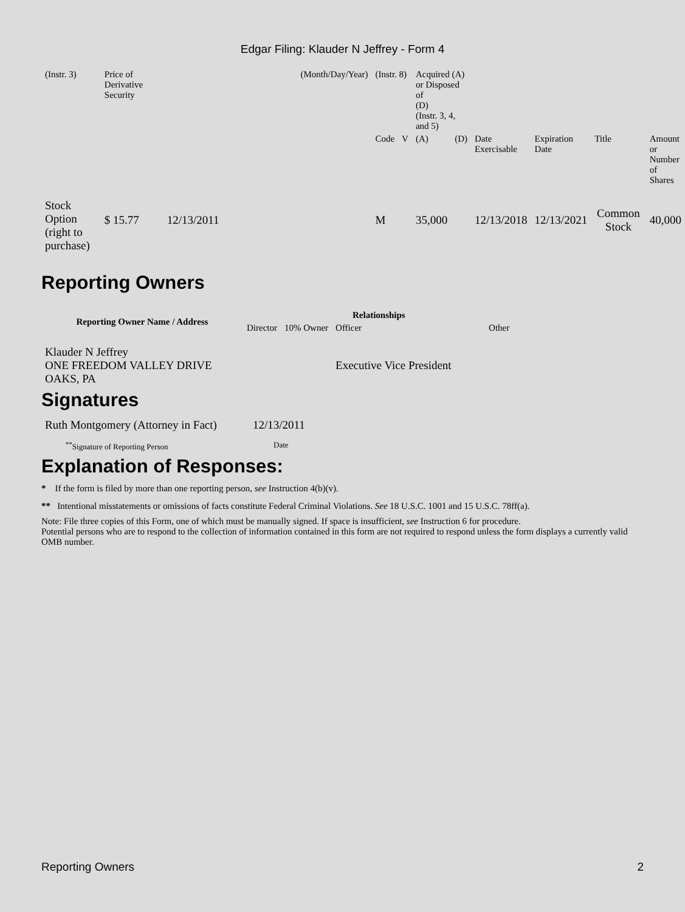Edgar Filing: Klauder N Jeffrey - Form 4
| (Instr. 3) | Price of Derivative Security | | (Month/Day/Year) | (Instr. 8) | | Acquired (A) or Disposed of (D) (Instr. 3, 4, and 5) | | | | | |
| | | | | Code | V | (A) | (D) | Date Exercisable | Expiration Date | Title | Amount or Number of Shares |
| Stock Option (right to purchase) | $ 15.77 | 12/13/2011 | | M | | 35,000 | | 12/13/2018 | 12/13/2021 | Common Stock | 40,000 |
Reporting Owners
| Reporting Owner Name / Address | Relationships | | | |
| --- | --- | --- | --- | --- |
| | Director | 10% Owner | Officer | Other |
| Klauder N Jeffrey ONE FREEDOM VALLEY DRIVE OAKS, PA | | | Executive Vice President | |
Signatures
| Ruth Montgomery (Attorney in Fact) | 12/13/2011 |
| <sup>**</sup> Signature of Reporting Person | Date |
Explanation of Responses:
* If the form is filed by more than one reporting person, see Instruction 4(b)(v).
** Intentional misstatements or omissions of facts constitute Federal Criminal Violations. See 18 U.S.C. 1001 and 15 U.S.C. 78ff(a).
Note: File three copies of this Form, one of which must be manually signed. If space is insufficient, see Instruction 6 for procedure.
Potential persons who are to respond to the collection of information contained in this form are not required to respond unless the form displays a currently valid OMB number.
Reporting Owners 2